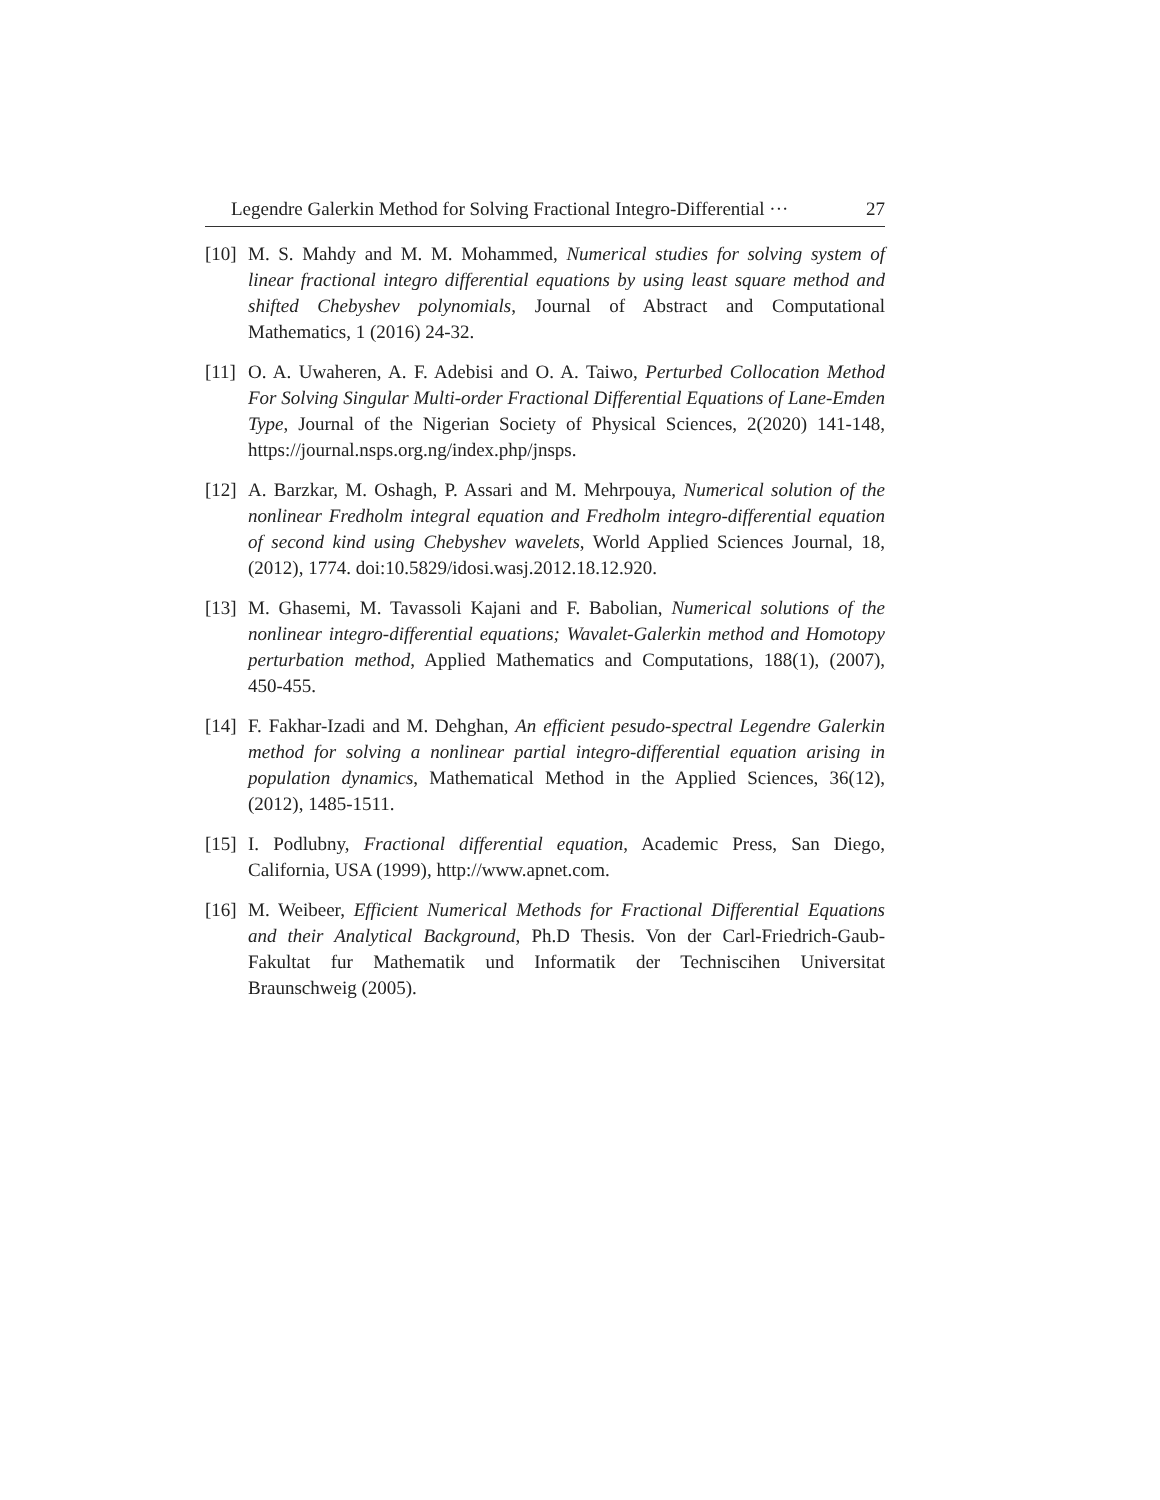Legendre Galerkin Method for Solving Fractional Integro-Differential ··· 27
[10]
M. S. Mahdy and M. M. Mohammed, Numerical studies for solving system of linear fractional integro differential equations by using least square method and shifted Chebyshev polynomials, Journal of Abstract and Computational Mathematics, 1 (2016) 24-32.
[11]
O. A. Uwaheren, A. F. Adebisi and O. A. Taiwo, Perturbed Collocation Method For Solving Singular Multi-order Fractional Differential Equations of Lane-Emden Type, Journal of the Nigerian Society of Physical Sciences, 2(2020) 141-148, https://journal.nsps.org.ng/index.php/jnsps.
[12]
A. Barzkar, M. Oshagh, P. Assari and M. Mehrpouya, Numerical solution of the nonlinear Fredholm integral equation and Fredholm integro-differential equation of second kind using Chebyshev wavelets, World Applied Sciences Journal, 18, (2012), 1774. doi:10.5829/idosi.wasj.2012.18.12.920.
[13]
M. Ghasemi, M. Tavassoli Kajani and F. Babolian, Numerical solutions of the nonlinear integro-differential equations; Wavalet-Galerkin method and Homotopy perturbation method, Applied Mathematics and Computations, 188(1), (2007), 450-455.
[14]
F. Fakhar-Izadi and M. Dehghan, An efficient pesudo-spectral Legendre Galerkin method for solving a nonlinear partial integro-differential equation arising in population dynamics, Mathematical Method in the Applied Sciences, 36(12), (2012), 1485-1511.
[15]
I. Podlubny, Fractional differential equation, Academic Press, San Diego, California, USA (1999), http://www.apnet.com.
[16]
M. Weibeer, Efficient Numerical Methods for Fractional Differential Equations and their Analytical Background, Ph.D Thesis. Von der Carl-Friedrich-Gaub-Fakultat fur Mathematik und Informatik der Techniscihen Universitat Braunschweig (2005).